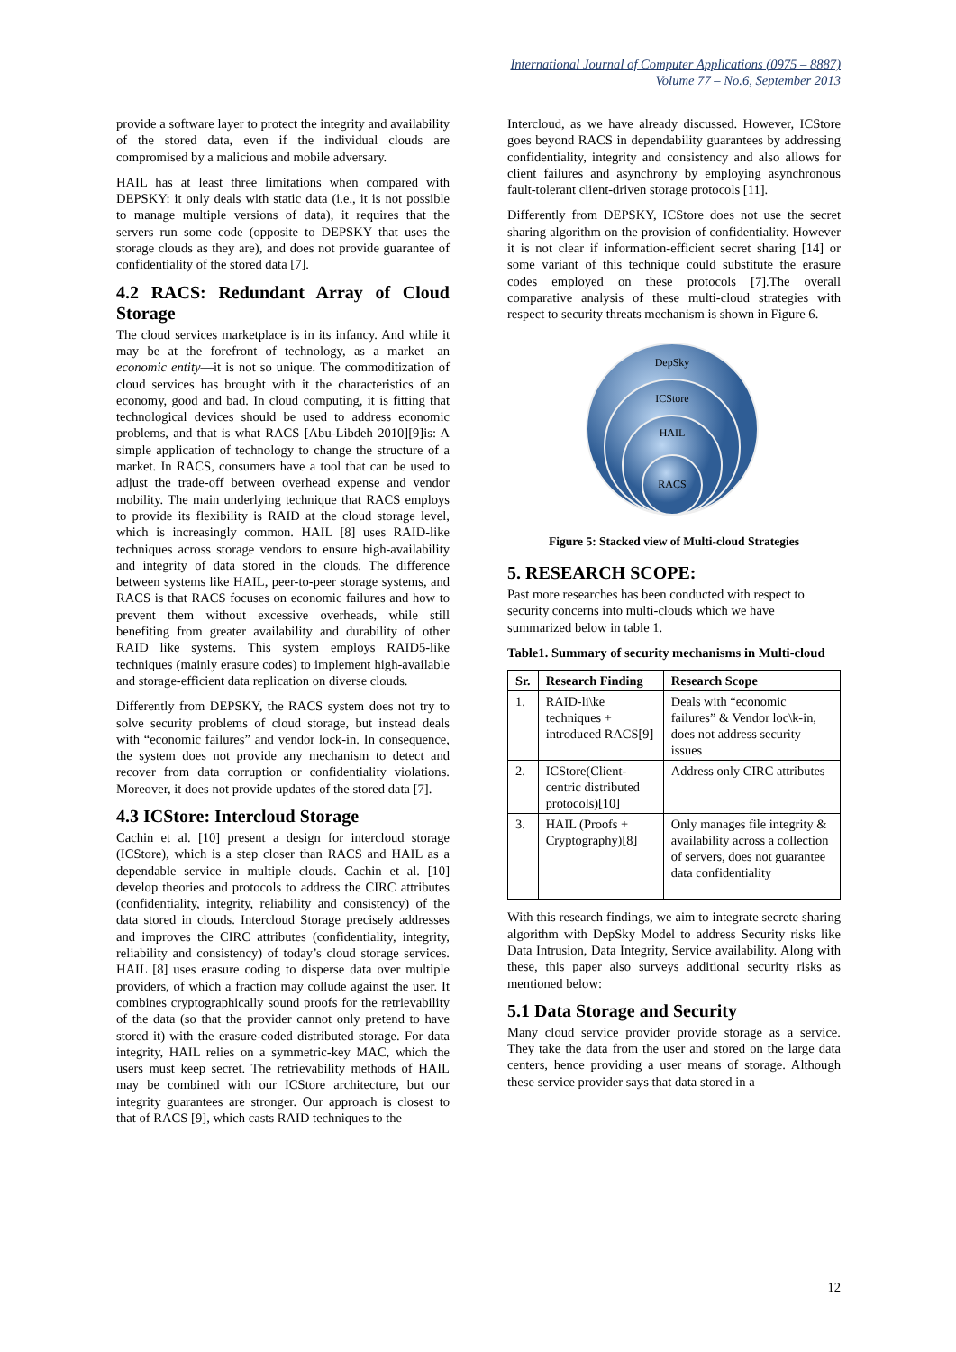International Journal of Computer Applications (0975 – 8887)
Volume 77 – No.6, September 2013
provide a software layer to protect the integrity and availability of the stored data, even if the individual clouds are compromised by a malicious and mobile adversary.
HAIL has at least three limitations when compared with DEPSKY: it only deals with static data (i.e., it is not possible to manage multiple versions of data), it requires that the servers run some code (opposite to DEPSKY that uses the storage clouds as they are), and does not provide guarantee of confidentiality of the stored data [7].
4.2 RACS: Redundant Array of Cloud Storage
The cloud services marketplace is in its infancy. And while it may be at the forefront of technology, as a market—an economic entity—it is not so unique. The commoditization of cloud services has brought with it the characteristics of an economy, good and bad. In cloud computing, it is fitting that technological devices should be used to address economic problems, and that is what RACS [Abu-Libdeh 2010][9]is: A simple application of technology to change the structure of a market. In RACS, consumers have a tool that can be used to adjust the trade-off between overhead expense and vendor mobility. The main underlying technique that RACS employs to provide its flexibility is RAID at the cloud storage level, which is increasingly common. HAIL [8] uses RAID-like techniques across storage vendors to ensure high-availability and integrity of data stored in the clouds. The difference between systems like HAIL, peer-to-peer storage systems, and RACS is that RACS focuses on economic failures and how to prevent them without excessive overheads, while still benefiting from greater availability and durability of other RAID like systems. This system employs RAID5-like techniques (mainly erasure codes) to implement high-available and storage-efficient data replication on diverse clouds.
Differently from DEPSKY, the RACS system does not try to solve security problems of cloud storage, but instead deals with “economic failures” and vendor lock-in. In consequence, the system does not provide any mechanism to detect and recover from data corruption or confidentiality violations. Moreover, it does not provide updates of the stored data [7].
4.3 ICStore: Intercloud Storage
Cachin et al. [10] present a design for intercloud storage (ICStore), which is a step closer than RACS and HAIL as a dependable service in multiple clouds. Cachin et al. [10] develop theories and protocols to address the CIRC attributes (confidentiality, integrity, reliability and consistency) of the data stored in clouds. Intercloud Storage precisely addresses and improves the CIRC attributes (confidentiality, integrity, reliability and consistency) of today’s cloud storage services. HAIL [8] uses erasure coding to disperse data over multiple providers, of which a fraction may collude against the user. It combines cryptographically sound proofs for the retrievability of the data (so that the provider cannot only pretend to have stored it) with the erasure-coded distributed storage. For data integrity, HAIL relies on a symmetric-key MAC, which the users must keep secret. The retrievability methods of HAIL may be combined with our ICStore architecture, but our integrity guarantees are stronger. Our approach is closest to that of RACS [9], which casts RAID techniques to the
Intercloud, as we have already discussed. However, ICStore goes beyond RACS in dependability guarantees by addressing confidentiality, integrity and consistency and also allows for client failures and asynchrony by employing asynchronous fault-tolerant client-driven storage protocols [11].
Differently from DEPSKY, ICStore does not use the secret sharing algorithm on the provision of confidentiality. However it is not clear if information-efficient secret sharing [14] or some variant of this technique could substitute the erasure codes employed on these protocols [7].The overall comparative analysis of these multi-cloud strategies with respect to security threats mechanism is shown in Figure 6.
DepSky
ICStore
HAIL
RACS
Figure 5: Stacked view of Multi-cloud Strategies
5. RESEARCH SCOPE:
Past more researches has been conducted with respect to security concerns into multi-clouds which we have summarized below in table 1.
Table1. Summary of security mechanisms in Multi-cloud
| Sr. | Research Finding | Research Scope |
| --- | --- | --- |
| 1. | RAID-li\ke techniques + introduced RACS[9] | Deals with “economic failures” & Vendor loc\k-in, does not address security issues |
| 2. | ICStore(Client-centric distributed protocols)[10] | Address only CIRC attributes |
| 3. | HAIL (Proofs + Cryptography)[8] | Only manages file integrity & availability across a collection of servers, does not guarantee data confidentiality |
With this research findings, we aim to integrate secrete sharing algorithm with DepSky Model to address Security risks like Data Intrusion, Data Integrity, Service availability. Along with these, this paper also surveys additional security risks as mentioned below:
5.1 Data Storage and Security
Many cloud service provider provide storage as a service. They take the data from the user and stored on the large data centers, hence providing a user means of storage. Although these service provider says that data stored in a
12